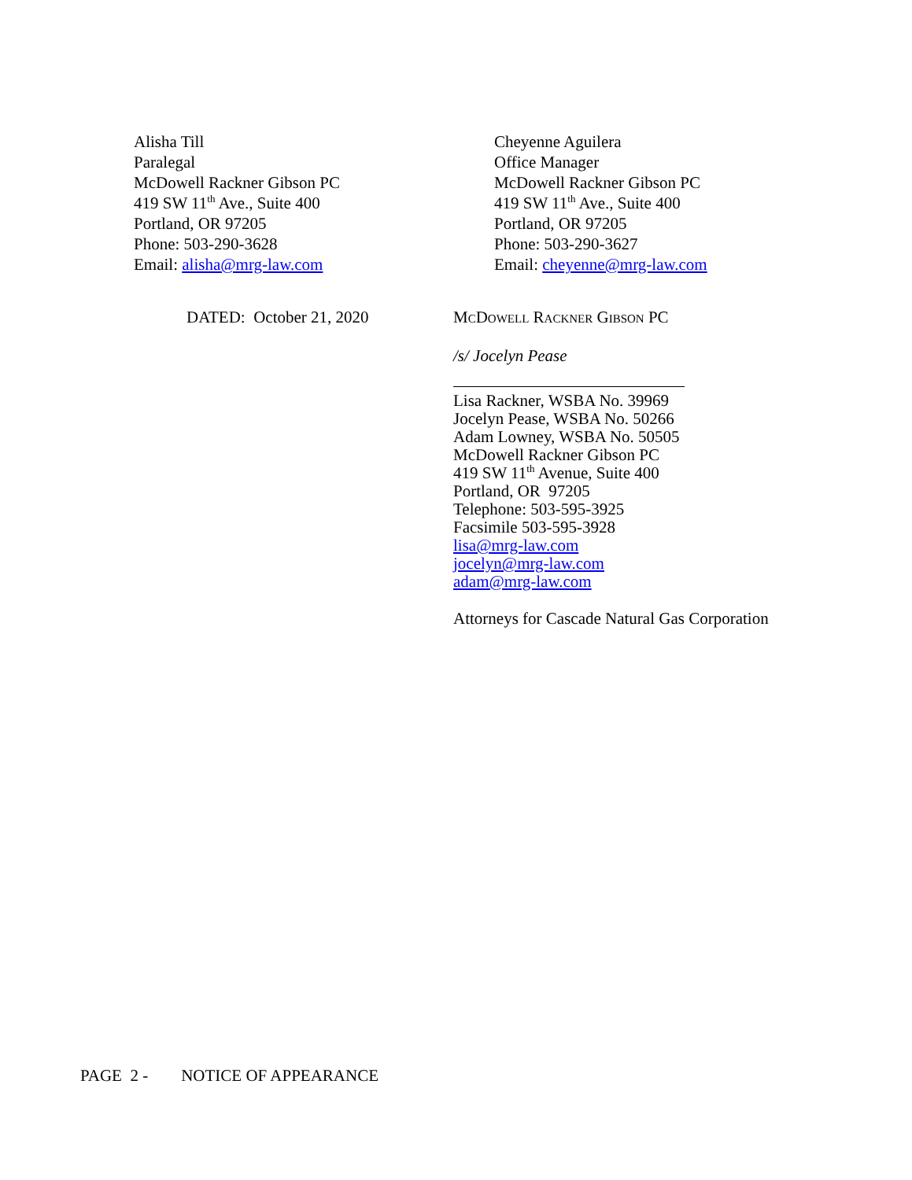Alisha Till
Paralegal
McDowell Rackner Gibson PC
419 SW 11<sup>th</sup> Ave., Suite 400
Portland, OR 97205
Phone: 503-290-3628
Email: alisha@mrg-law.com
Cheyenne Aguilera
Office Manager
McDowell Rackner Gibson PC
419 SW 11<sup>th</sup> Ave., Suite 400
Portland, OR 97205
Phone: 503-290-3627
Email: cheyenne@mrg-law.com
DATED: October 21, 2020
McDowell Rackner Gibson PC
/s/ Jocelyn Pease
Lisa Rackner, WSBA No. 39969
Jocelyn Pease, WSBA No. 50266
Adam Lowney, WSBA No. 50505
McDowell Rackner Gibson PC
419 SW 11<sup>th</sup> Avenue, Suite 400
Portland, OR 97205
Telephone: 503-595-3925
Facsimile 503-595-3928
lisa@mrg-law.com
jocelyn@mrg-law.com
adam@mrg-law.com
Attorneys for Cascade Natural Gas Corporation
PAGE 2 - NOTICE OF APPEARANCE